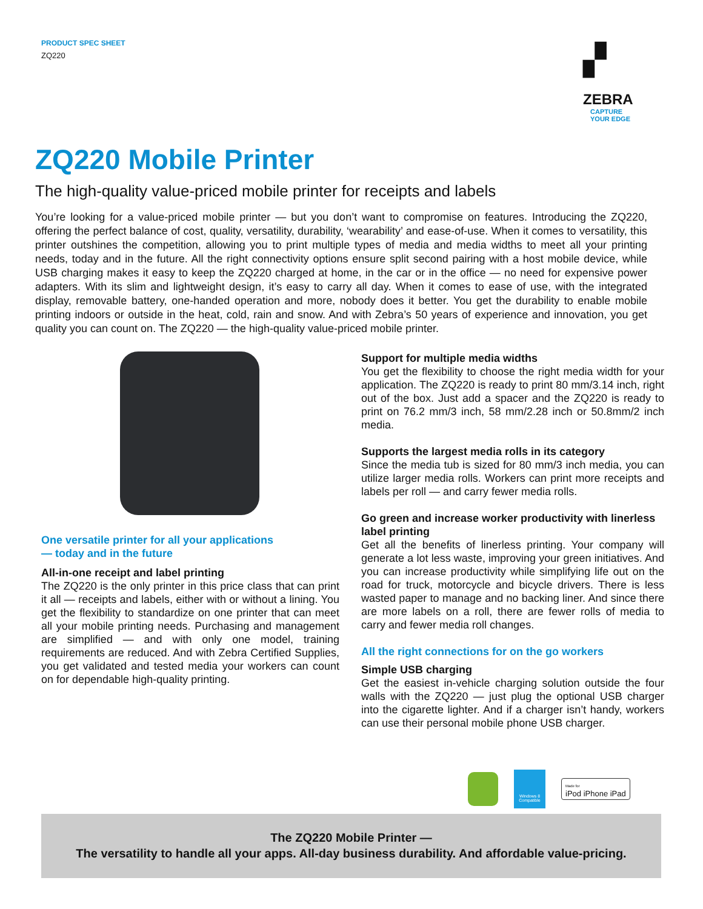PRODUCT SPEC SHEET
ZQ220
▞
ZEBRA
CAPTURE
YOUR EDGE
ZQ220 Mobile Printer
The high-quality value-priced mobile printer for receipts and labels
You’re looking for a value-priced mobile printer — but you don’t want to compromise on features. Introducing the ZQ220, offering the perfect balance of cost, quality, versatility, durability, ‘wearability’ and ease-of-use. When it comes to versatility, this printer outshines the competition, allowing you to print multiple types of media and media widths to meet all your printing needs, today and in the future. All the right connectivity options ensure split second pairing with a host mobile device, while USB charging makes it easy to keep the ZQ220 charged at home, in the car or in the office — no need for expensive power adapters. With its slim and lightweight design, it’s easy to carry all day. When it comes to ease of use, with the integrated display, removable battery, one-handed operation and more, nobody does it better. You get the durability to enable mobile printing indoors or outside in the heat, cold, rain and snow. And with Zebra’s 50 years of experience and innovation, you get quality you can count on. The ZQ220 — the high-quality value-priced mobile printer.
One versatile printer for all your applications
— today and in the future
All-in-one receipt and label printing
The ZQ220 is the only printer in this price class that can print it all — receipts and labels, either with or without a lining. You get the flexibility to standardize on one printer that can meet all your mobile printing needs. Purchasing and management are simplified — and with only one model, training requirements are reduced. And with Zebra Certified Supplies, you get validated and tested media your workers can count on for dependable high-quality printing.
Support for multiple media widths
You get the flexibility to choose the right media width for your application. The ZQ220 is ready to print 80 mm/3.14 inch, right out of the box. Just add a spacer and the ZQ220 is ready to print on 76.2 mm/3 inch, 58 mm/2.28 inch or 50.8mm/2 inch media.
Supports the largest media rolls in its category
Since the media tub is sized for 80 mm/3 inch media, you can utilize larger media rolls. Workers can print more receipts and labels per roll — and carry fewer media rolls.
Go green and increase worker productivity with linerless label printing
Get all the benefits of linerless printing. Your company will generate a lot less waste, improving your green initiatives. And you can increase productivity while simplifying life out on the road for truck, motorcycle and bicycle drivers. There is less wasted paper to manage and no backing liner. And since there are more labels on a roll, there are fewer rolls of media to carry and fewer media roll changes.
All the right connections for on the go workers
Simple USB charging
Get the easiest in-vehicle charging solution outside the four walls with the ZQ220 — just plug the optional USB charger into the cigarette lighter. And if a charger isn’t handy, workers can use their personal mobile phone USB charger.
Windows 8
Compatible
Made for
iPod iPhone iPad
The ZQ220 Mobile Printer —
The versatility to handle all your apps. All-day business durability. And affordable value-pricing.